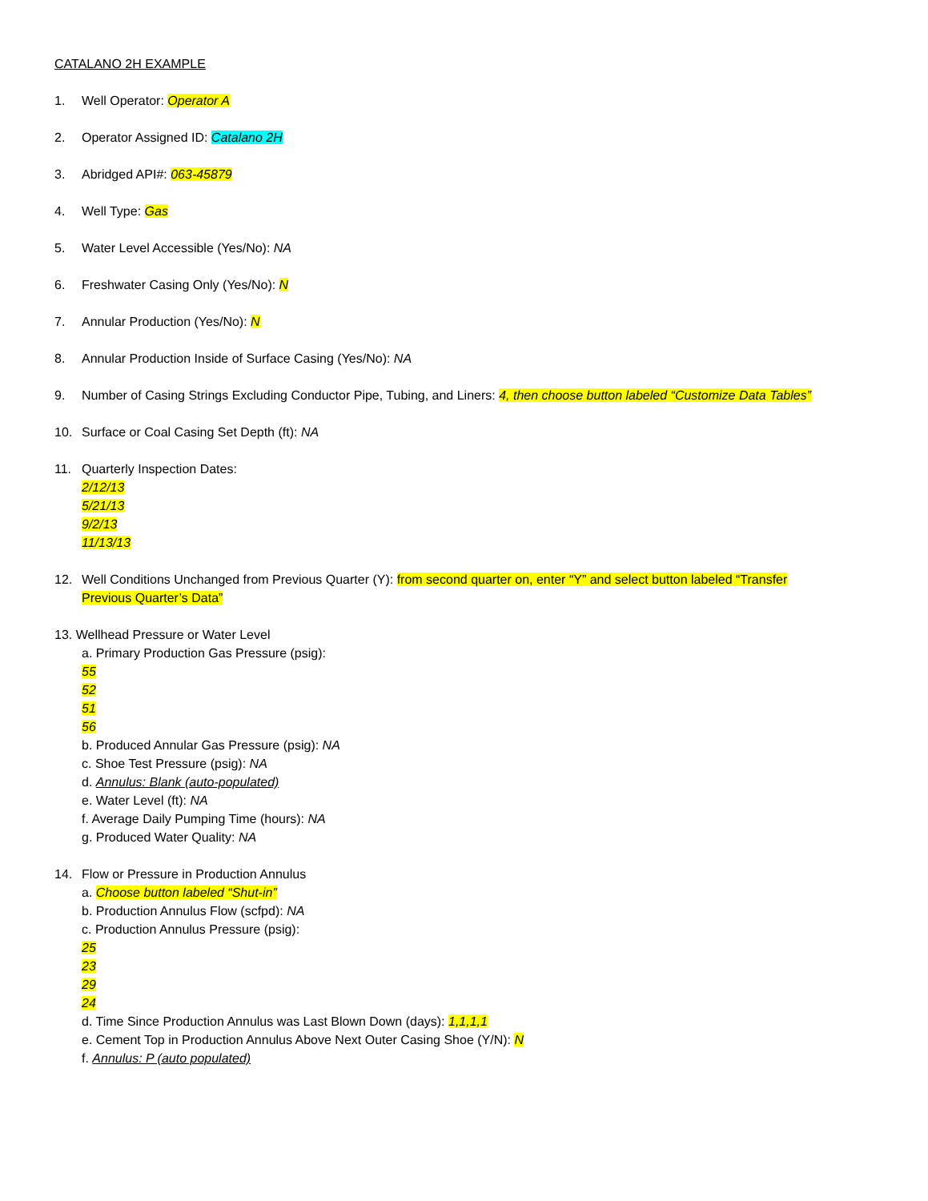CATALANO 2H EXAMPLE
1. Well Operator: Operator A
2. Operator Assigned ID: Catalano 2H
3. Abridged API#: 063-45879
4. Well Type: Gas
5. Water Level Accessible (Yes/No): NA
6. Freshwater Casing Only (Yes/No): N
7. Annular Production (Yes/No): N
8. Annular Production Inside of Surface Casing (Yes/No): NA
9. Number of Casing Strings Excluding Conductor Pipe, Tubing, and Liners: 4, then choose button labeled “Customize Data Tables”
10. Surface or Coal Casing Set Depth (ft): NA
11. Quarterly Inspection Dates:
2/12/13
5/21/13
9/2/13
11/13/13
12. Well Conditions Unchanged from Previous Quarter (Y): from second quarter on, enter “Y” and select button labeled “Transfer
Previous Quarter’s Data”
13. Wellhead Pressure or Water Level
a. Primary Production Gas Pressure (psig):
55
52
51
56
b. Produced Annular Gas Pressure (psig): NA
c. Shoe Test Pressure (psig): NA
d. Annulus: Blank (auto-populated)
e. Water Level (ft): NA
f. Average Daily Pumping Time (hours): NA
g. Produced Water Quality: NA
14. Flow or Pressure in Production Annulus
a. Choose button labeled “Shut-in”
b. Production Annulus Flow (scfpd): NA
c. Production Annulus Pressure (psig):
25
23
29
24
d. Time Since Production Annulus was Last Blown Down (days): 1,1,1,1
e. Cement Top in Production Annulus Above Next Outer Casing Shoe (Y/N): N
f. Annulus: P (auto populated)